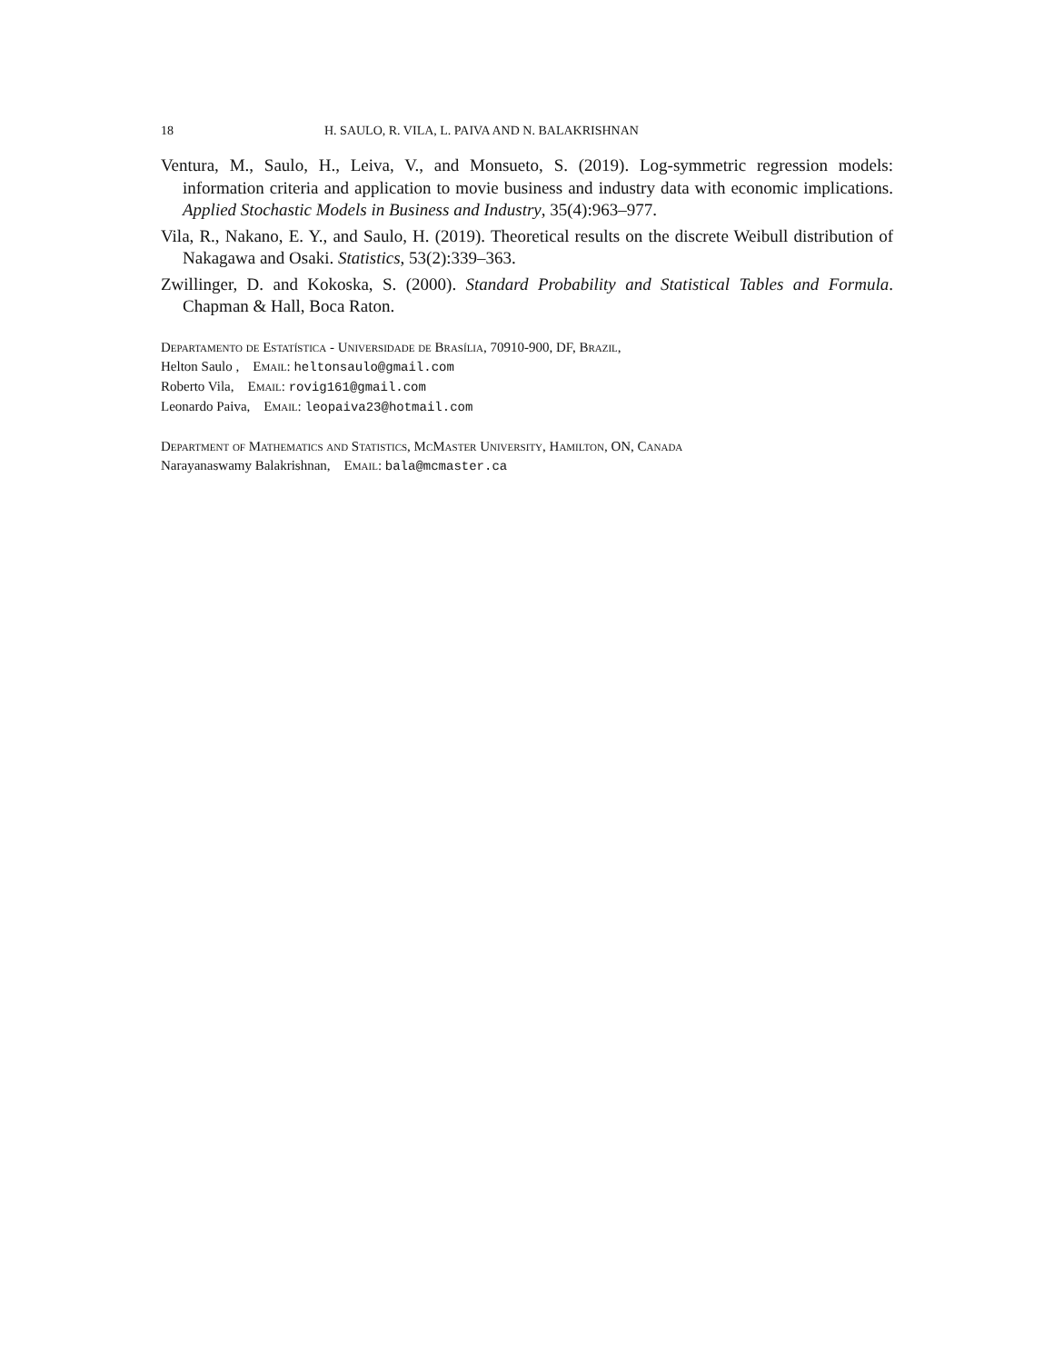18 H. SAULO, R. VILA, L. PAIVA AND N. BALAKRISHNAN
Ventura, M., Saulo, H., Leiva, V., and Monsueto, S. (2019). Log-symmetric regression models: information criteria and application to movie business and industry data with economic implications. Applied Stochastic Models in Business and Industry, 35(4):963–977.
Vila, R., Nakano, E. Y., and Saulo, H. (2019). Theoretical results on the discrete Weibull distribution of Nakagawa and Osaki. Statistics, 53(2):339–363.
Zwillinger, D. and Kokoska, S. (2000). Standard Probability and Statistical Tables and Formula. Chapman & Hall, Boca Raton.
Departamento de Estatística - Universidade de Brasília, 70910-900, DF, Brazil,
Helton Saulo , Email: heltonsaulo@gmail.com
Roberto Vila, Email: rovig161@gmail.com
Leonardo Paiva, Email: leopaiva23@hotmail.com
Department of Mathematics and Statistics, McMaster University, Hamilton, ON, Canada
Narayanaswamy Balakrishnan, Email: bala@mcmaster.ca